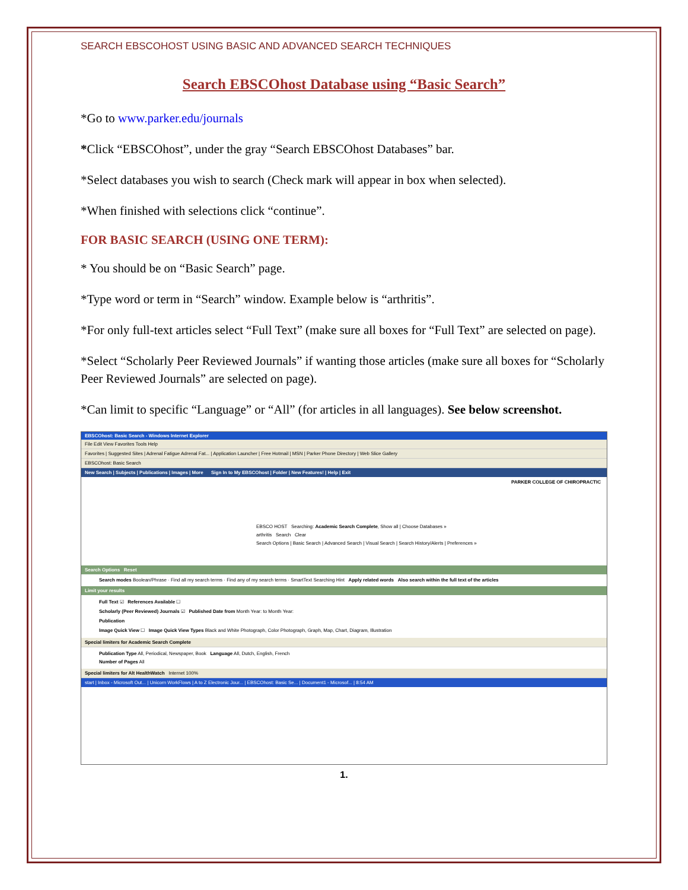SEARCH EBSCOHOST USING BASIC AND ADVANCED SEARCH TECHNIQUES
Search EBSCOhost Database using “Basic Search”
*Go to www.parker.edu/journals
*Click “EBSCOhost”, under the gray “Search EBSCOhost Databases” bar.
*Select databases you wish to search (Check mark will appear in box when selected).
*When finished with selections click “continue”.
FOR BASIC SEARCH (USING ONE TERM):
* You should be on “Basic Search” page.
*Type word or term in “Search” window. Example below is “arthritis”.
*For only full-text articles select “Full Text” (make sure all boxes for “Full Text” are selected on page).
*Select “Scholarly Peer Reviewed Journals” if wanting those articles (make sure all boxes for “Scholarly Peer Reviewed Journals” are selected on page).
*Can limit to specific “Language” or “All” (for articles in all languages). See below screenshot.
EBSCOhost: Basic Search - Windows Internet Explorer
File Edit View Favorites Tools Help
Favorites | Suggested Sites | Adrenal Fatigue Adrenal Fat... | Application Launcher | Free Hotmail | MSN | Parker Phone Directory | Web Slice Gallery
EBSCOhost: Basic Search
New Search | Subjects | Publications | Images | More Sign In to My EBSCOhost | Folder | New Features! | Help | Exit
PARKER COLLEGE OF CHIROPRACTIC
EBSCO HOST Searching: Academic Search Complete, Show all | Choose Databases »
arthritis Search Clear
Search Options | Basic Search | Advanced Search | Visual Search | Search History/Alerts | Preferences »
Search Options Reset
Search modes Boolean/Phrase · Find all my search terms · Find any of my search terms · SmartText Searching Hint Apply related words Also search within the full text of the articles
Limit your results
Full Text ☑ References Available ☐
Scholarly (Peer Reviewed) Journals ☑ Published Date from Month Year: to Month Year:
Publication
Image Quick View ☐ Image Quick View Types Black and White Photograph, Color Photograph, Graph, Map, Chart, Diagram, Illustration
Special limiters for Academic Search Complete
Publication Type All, Periodical, Newspaper, Book Language All, Dutch, English, French
Number of Pages All
Special limiters for Alt HealthWatch Internet 100%
start | Inbox - Microsoft Out... | Unicorn WorkFlows | A to Z Electronic Jour... | EBSCOhost: Basic Se... | Document1 - Microsof... | 8:54 AM
1.